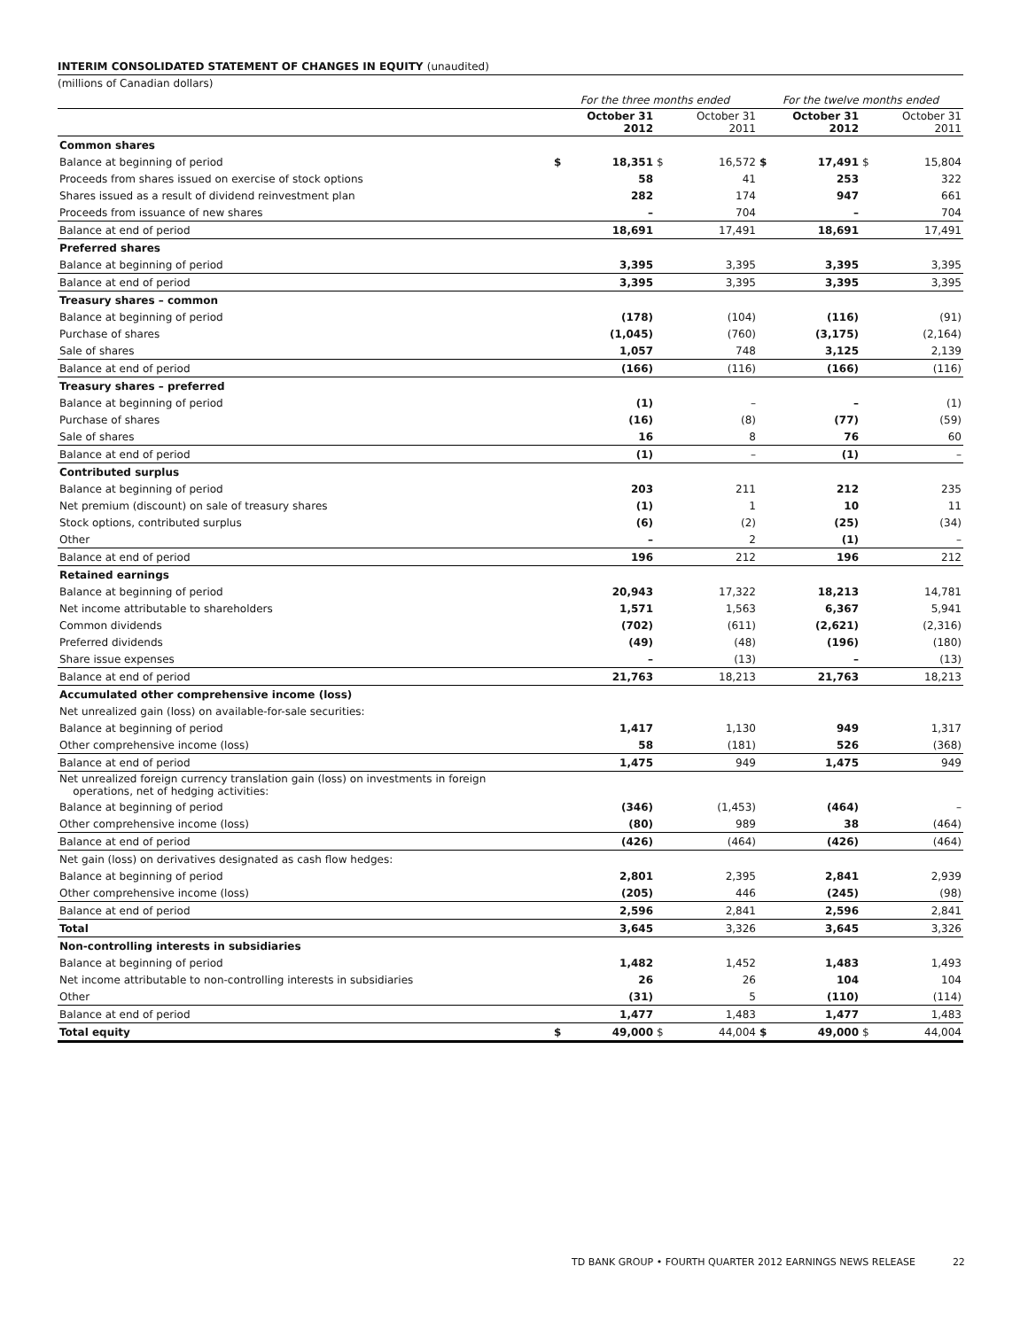INTERIM CONSOLIDATED STATEMENT OF CHANGES IN EQUITY (unaudited)
(millions of Canadian dollars)
| | For the three months ended | | | | For the twelve months ended | | | |
| | | October 31 2012 | | October 31 2011 | | October 31 2012 | | October 31 2011 |
| Common shares | | | | | | | | |
| Balance at beginning of period | $ | 18,351 | $ | 16,572 | $ | 17,491 | $ | 15,804 |
| Proceeds from shares issued on exercise of stock options | | 58 | | 41 | | 253 | | 322 |
| Shares issued as a result of dividend reinvestment plan | | 282 | | 174 | | 947 | | 661 |
| Proceeds from issuance of new shares | | – | | 704 | | – | | 704 |
| Balance at end of period | | 18,691 | | 17,491 | | 18,691 | | 17,491 |
| Preferred shares | | | | | | | | |
| Balance at beginning of period | | 3,395 | | 3,395 | | 3,395 | | 3,395 |
| Balance at end of period | | 3,395 | | 3,395 | | 3,395 | | 3,395 |
| Treasury shares – common | | | | | | | | |
| Balance at beginning of period | | (178) | | (104) | | (116) | | (91) |
| Purchase of shares | | (1,045) | | (760) | | (3,175) | | (2,164) |
| Sale of shares | | 1,057 | | 748 | | 3,125 | | 2,139 |
| Balance at end of period | | (166) | | (116) | | (166) | | (116) |
| Treasury shares – preferred | | | | | | | | |
| Balance at beginning of period | | (1) | | – | | – | | (1) |
| Purchase of shares | | (16) | | (8) | | (77) | | (59) |
| Sale of shares | | 16 | | 8 | | 76 | | 60 |
| Balance at end of period | | (1) | | – | | (1) | | – |
| Contributed surplus | | | | | | | | |
| Balance at beginning of period | | 203 | | 211 | | 212 | | 235 |
| Net premium (discount) on sale of treasury shares | | (1) | | 1 | | 10 | | 11 |
| Stock options, contributed surplus | | (6) | | (2) | | (25) | | (34) |
| Other | | – | | 2 | | (1) | | – |
| Balance at end of period | | 196 | | 212 | | 196 | | 212 |
| Retained earnings | | | | | | | | |
| Balance at beginning of period | | 20,943 | | 17,322 | | 18,213 | | 14,781 |
| Net income attributable to shareholders | | 1,571 | | 1,563 | | 6,367 | | 5,941 |
| Common dividends | | (702) | | (611) | | (2,621) | | (2,316) |
| Preferred dividends | | (49) | | (48) | | (196) | | (180) |
| Share issue expenses | | – | | (13) | | – | | (13) |
| Balance at end of period | | 21,763 | | 18,213 | | 21,763 | | 18,213 |
| Accumulated other comprehensive income (loss) | | | | | | | | |
| Net unrealized gain (loss) on available-for-sale securities: | | | | | | | | |
| Balance at beginning of period | | 1,417 | | 1,130 | | 949 | | 1,317 |
| Other comprehensive income (loss) | | 58 | | (181) | | 526 | | (368) |
| Balance at end of period | | 1,475 | | 949 | | 1,475 | | 949 |
| Net unrealized foreign currency translation gain (loss) on investments in foreign operations, net of hedging activities: | | | | | | | | |
| Balance at beginning of period | | (346) | | (1,453) | | (464) | | – |
| Other comprehensive income (loss) | | (80) | | 989 | | 38 | | (464) |
| Balance at end of period | | (426) | | (464) | | (426) | | (464) |
| Net gain (loss) on derivatives designated as cash flow hedges: | | | | | | | | |
| Balance at beginning of period | | 2,801 | | 2,395 | | 2,841 | | 2,939 |
| Other comprehensive income (loss) | | (205) | | 446 | | (245) | | (98) |
| Balance at end of period | | 2,596 | | 2,841 | | 2,596 | | 2,841 |
| Total | | 3,645 | | 3,326 | | 3,645 | | 3,326 |
| Non-controlling interests in subsidiaries | | | | | | | | |
| Balance at beginning of period | | 1,482 | | 1,452 | | 1,483 | | 1,493 |
| Net income attributable to non-controlling interests in subsidiaries | | 26 | | 26 | | 104 | | 104 |
| Other | | (31) | | 5 | | (110) | | (114) |
| Balance at end of period | | 1,477 | | 1,483 | | 1,477 | | 1,483 |
| Total equity | $ | 49,000 | $ | 44,004 | $ | 49,000 | $ | 44,004 |
TD BANK GROUP • FOURTH QUARTER 2012 EARNINGS NEWS RELEASE 22